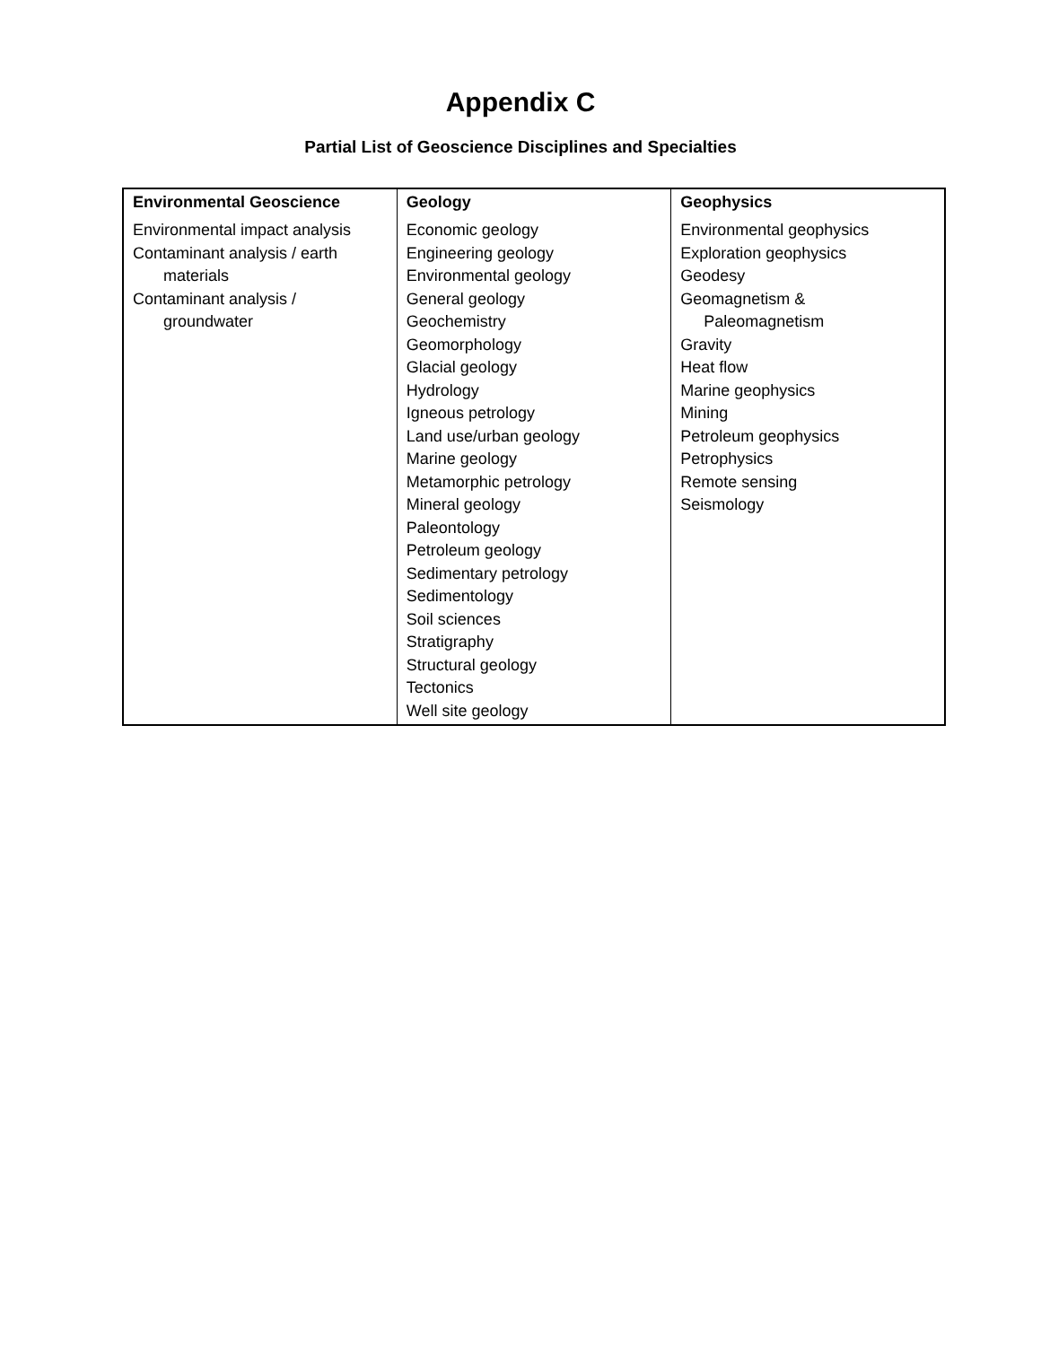Appendix C
Partial List of Geoscience Disciplines and Specialties
| Environmental Geoscience | Geology | Geophysics |
| --- | --- | --- |
| Environmental impact analysis Contaminant analysis / earth materials Contaminant analysis / groundwater | Economic geology Engineering geology Environmental geology General geology Geochemistry Geomorphology Glacial geology Hydrology Igneous petrology Land use/urban geology Marine geology Metamorphic petrology Mineral geology Paleontology Petroleum geology Sedimentary petrology Sedimentology Soil sciences Stratigraphy Structural geology Tectonics Well site geology | Environmental geophysics Exploration geophysics Geodesy Geomagnetism & Paleomagnetism Gravity Heat flow Marine geophysics Mining Petroleum geophysics Petrophysics Remote sensing Seismology |